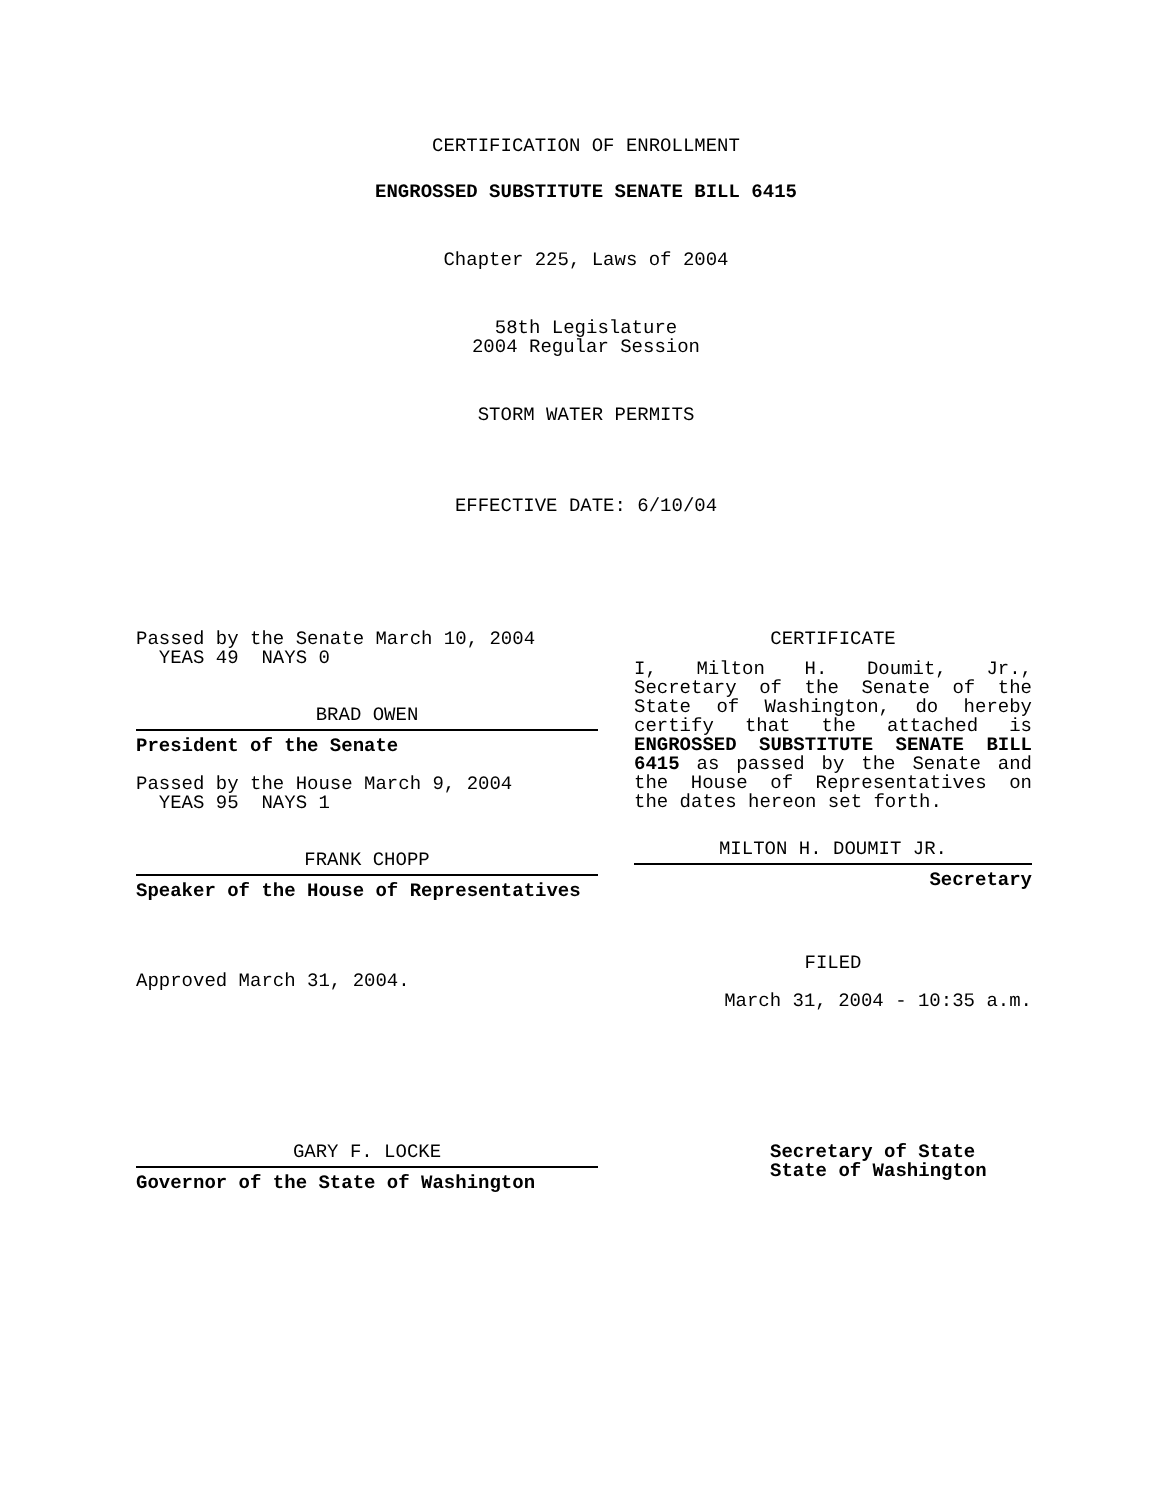CERTIFICATION OF ENROLLMENT
ENGROSSED SUBSTITUTE SENATE BILL 6415
Chapter 225, Laws of 2004
58th Legislature
2004 Regular Session
STORM WATER PERMITS
EFFECTIVE DATE: 6/10/04
Passed by the Senate March 10, 2004
YEAS 49 NAYS 0
BRAD OWEN
President of the Senate
Passed by the House March 9, 2004
YEAS 95 NAYS 1
FRANK CHOPP
Speaker of the House of Representatives
Approved March 31, 2004.
CERTIFICATE
I, Milton H. Doumit, Jr., Secretary of the Senate of the State of Washington, do hereby certify that the attached is ENGROSSED SUBSTITUTE SENATE BILL 6415 as passed by the Senate and the House of Representatives on the dates hereon set forth.
MILTON H. DOUMIT JR.
Secretary
FILED
March 31, 2004 - 10:35 a.m.
GARY F. LOCKE
Governor of the State of Washington
Secretary of State
State of Washington